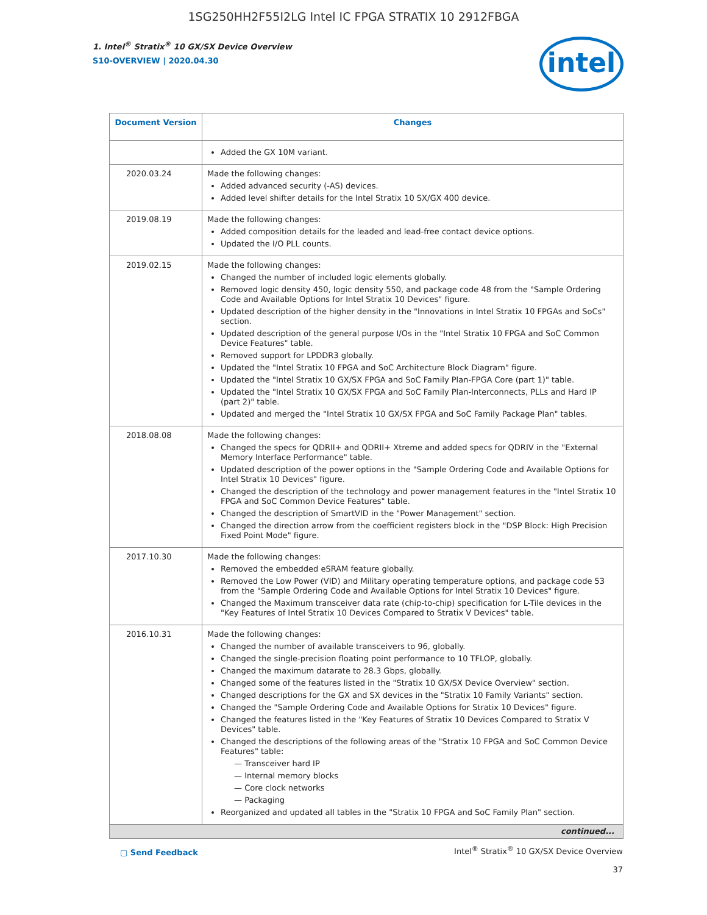1SG250HH2F55I2LG Intel IC FPGA STRATIX 10 2912FBGA
1. Intel<sup>®</sup> Stratix<sup>®</sup> 10 GX/SX Device Overview
S10-OVERVIEW | 2020.04.30
intel
| Document Version | Changes |
| --- | --- |
| | Added the GX 10M variant. |
| 2020.03.24 | Made the following changes: Added advanced security (-AS) devices. Added level shifter details for the Intel Stratix 10 SX/GX 400 device. |
| 2019.08.19 | Made the following changes: Added composition details for the leaded and lead-free contact device options. Updated the I/O PLL counts. |
| 2019.02.15 | Made the following changes: Changed the number of included logic elements globally. Removed logic density 450, logic density 550, and package code 48 from the "Sample Ordering Code and Available Options for Intel Stratix 10 Devices" figure. Updated description of the higher density in the "Innovations in Intel Stratix 10 FPGAs and SoCs" section. Updated description of the general purpose I/Os in the "Intel Stratix 10 FPGA and SoC Common Device Features" table. Removed support for LPDDR3 globally. Updated the "Intel Stratix 10 FPGA and SoC Architecture Block Diagram" figure. Updated the "Intel Stratix 10 GX/SX FPGA and SoC Family Plan-FPGA Core (part 1)" table. Updated the "Intel Stratix 10 GX/SX FPGA and SoC Family Plan-Interconnects, PLLs and Hard IP (part 2)" table. Updated and merged the "Intel Stratix 10 GX/SX FPGA and SoC Family Package Plan" tables. |
| 2018.08.08 | Made the following changes: Changed the specs for QDRII+ and QDRII+ Xtreme and added specs for QDRIV in the "External Memory Interface Performance" table. Updated description of the power options in the "Sample Ordering Code and Available Options for Intel Stratix 10 Devices" figure. Changed the description of the technology and power management features in the "Intel Stratix 10 FPGA and SoC Common Device Features" table. Changed the description of SmartVID in the "Power Management" section. Changed the direction arrow from the coefficient registers block in the "DSP Block: High Precision Fixed Point Mode" figure. |
| 2017.10.30 | Made the following changes: Removed the embedded eSRAM feature globally. Removed the Low Power (VID) and Military operating temperature options, and package code 53 from the "Sample Ordering Code and Available Options for Intel Stratix 10 Devices" figure. Changed the Maximum transceiver data rate (chip-to-chip) specification for L-Tile devices in the "Key Features of Intel Stratix 10 Devices Compared to Stratix V Devices" table. |
| 2016.10.31 | Made the following changes: Changed the number of available transceivers to 96, globally. Changed the single-precision floating point performance to 10 TFLOP, globally. Changed the maximum datarate to 28.3 Gbps, globally. Changed some of the features listed in the "Stratix 10 GX/SX Device Overview" section. Changed descriptions for the GX and SX devices in the "Stratix 10 Family Variants" section. Changed the "Sample Ordering Code and Available Options for Stratix 10 Devices" figure. Changed the features listed in the "Key Features of Stratix 10 Devices Compared to Stratix V Devices" table. Changed the descriptions of the following areas of the "Stratix 10 FPGA and SoC Common Device Features" table: — Transceiver hard IP — Internal memory blocks — Core clock networks — Packaging Reorganized and updated all tables in the "Stratix 10 FPGA and SoC Family Plan" section. |
| continued... | |
▢ Send Feedback
Intel<sup>®</sup> Stratix<sup>®</sup> 10 GX/SX Device Overview
37